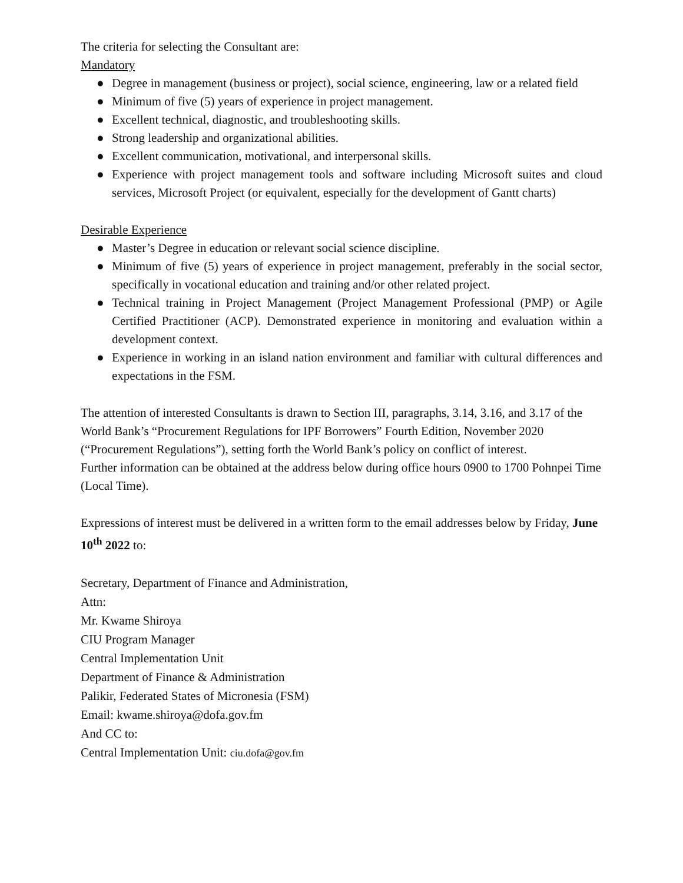The criteria for selecting the Consultant are:
Mandatory
● Degree in management (business or project), social science, engineering, law or a related field
● Minimum of five (5) years of experience in project management.
● Excellent technical, diagnostic, and troubleshooting skills.
● Strong leadership and organizational abilities.
● Excellent communication, motivational, and interpersonal skills.
● Experience with project management tools and software including Microsoft suites and cloud services, Microsoft Project (or equivalent, especially for the development of Gantt charts)
Desirable Experience
● Master’s Degree in education or relevant social science discipline.
● Minimum of five (5) years of experience in project management, preferably in the social sector, specifically in vocational education and training and/or other related project.
● Technical training in Project Management (Project Management Professional (PMP) or Agile Certified Practitioner (ACP). Demonstrated experience in monitoring and evaluation within a development context.
● Experience in working in an island nation environment and familiar with cultural differences and expectations in the FSM.
The attention of interested Consultants is drawn to Section III, paragraphs, 3.14, 3.16, and 3.17 of the World Bank’s “Procurement Regulations for IPF Borrowers” Fourth Edition, November 2020 (“Procurement Regulations”), setting forth the World Bank’s policy on conflict of interest.
Further information can be obtained at the address below during office hours 0900 to 1700 Pohnpei Time (Local Time).
Expressions of interest must be delivered in a written form to the email addresses below by Friday, June 10<sup>th</sup> 2022 to:
Secretary, Department of Finance and Administration,
Attn:
Mr. Kwame Shiroya
CIU Program Manager
Central Implementation Unit
Department of Finance & Administration
Palikir, Federated States of Micronesia (FSM)
Email: kwame.shiroya@dofa.gov.fm
And CC to:
Central Implementation Unit: ciu.dofa@gov.fm